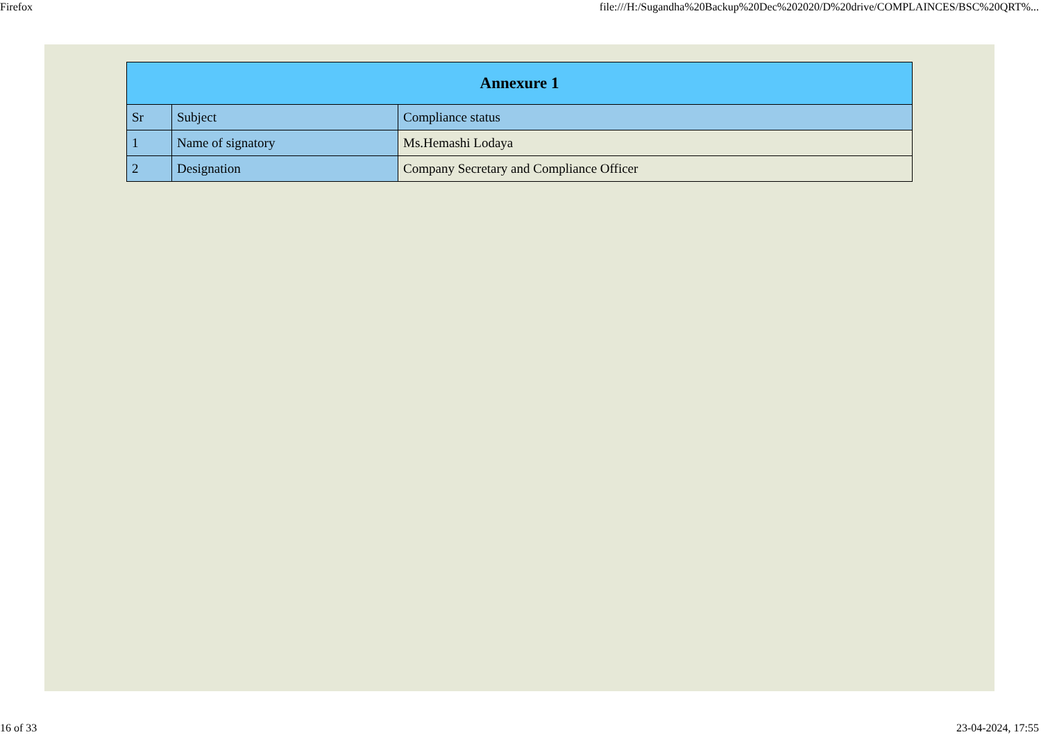Firefox file:///H:/Sugandha%20Backup%20Dec%202020/D%20drive/COMPLAINCES/BSC%20QRT%...
| Annexure 1 | | |
| --- | --- | --- |
| Sr | Subject | Compliance status |
| 1 | Name of signatory | Ms.Hemashi Lodaya |
| 2 | Designation | Company Secretary and Compliance Officer |
16 of 33 23-04-2024, 17:55